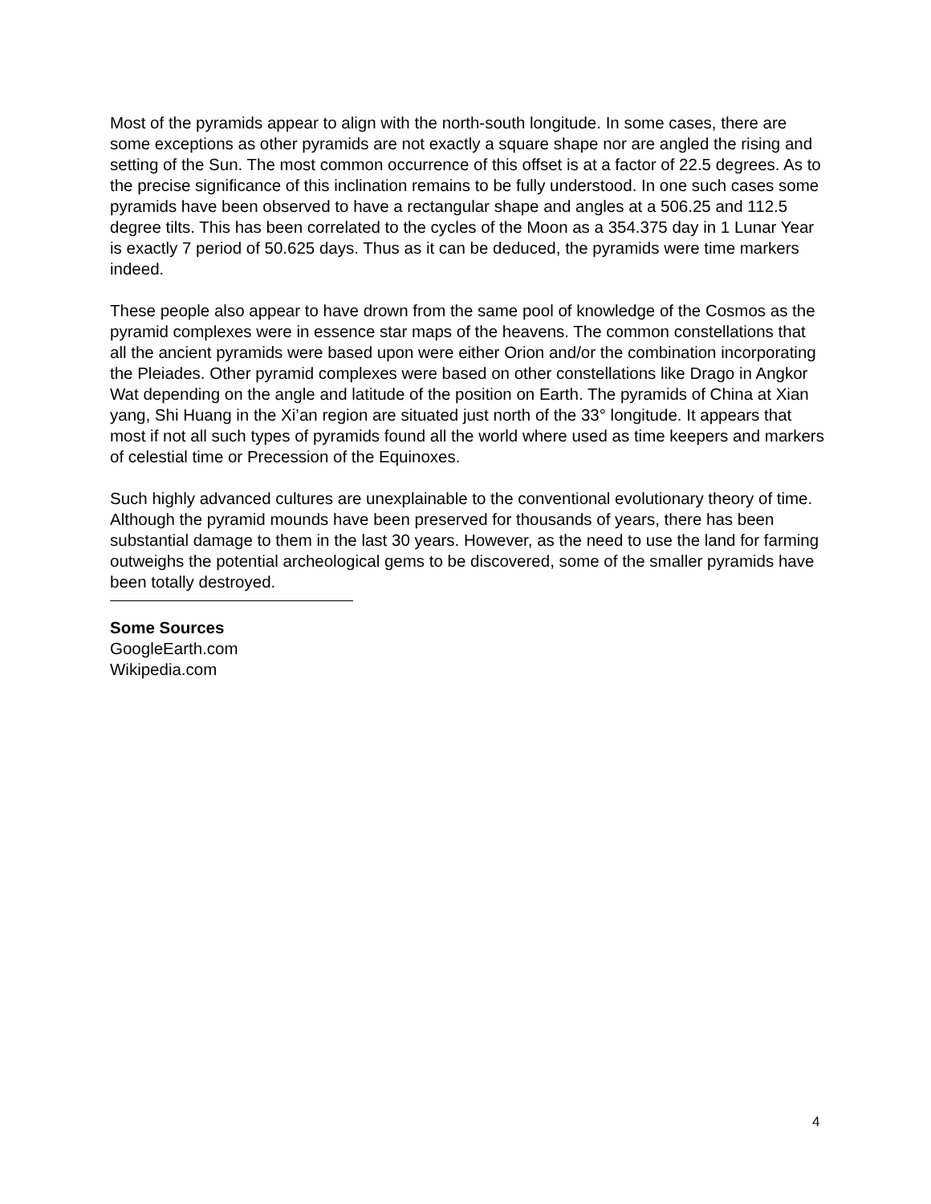Most of the pyramids appear to align with the north-south longitude. In some cases, there are some exceptions as other pyramids are not exactly a square shape nor are angled the rising and setting of the Sun. The most common occurrence of this offset is at a factor of 22.5 degrees. As to the precise significance of this inclination remains to be fully understood. In one such cases some pyramids have been observed to have a rectangular shape and angles at a 506.25 and 112.5 degree tilts. This has been correlated to the cycles of the Moon as a 354.375 day in 1 Lunar Year is exactly 7 period of 50.625 days. Thus as it can be deduced, the pyramids were time markers indeed.
These people also appear to have drown from the same pool of knowledge of the Cosmos as the pyramid complexes were in essence star maps of the heavens. The common constellations that all the ancient pyramids were based upon were either Orion and/or the combination incorporating the Pleiades. Other pyramid complexes were based on other constellations like Drago in Angkor Wat depending on the angle and latitude of the position on Earth. The pyramids of China at Xian yang, Shi Huang in the Xi’an region are situated just north of the 33° longitude. It appears that most if not all such types of pyramids found all the world where used as time keepers and markers of celestial time or Precession of the Equinoxes.
Such highly advanced cultures are unexplainable to the conventional evolutionary theory of time. Although the pyramid mounds have been preserved for thousands of years, there has been substantial damage to them in the last 30 years. However, as the need to use the land for farming outweighs the potential archeological gems to be discovered, some of the smaller pyramids have been totally destroyed.
Some Sources
GoogleEarth.com
Wikipedia.com
4